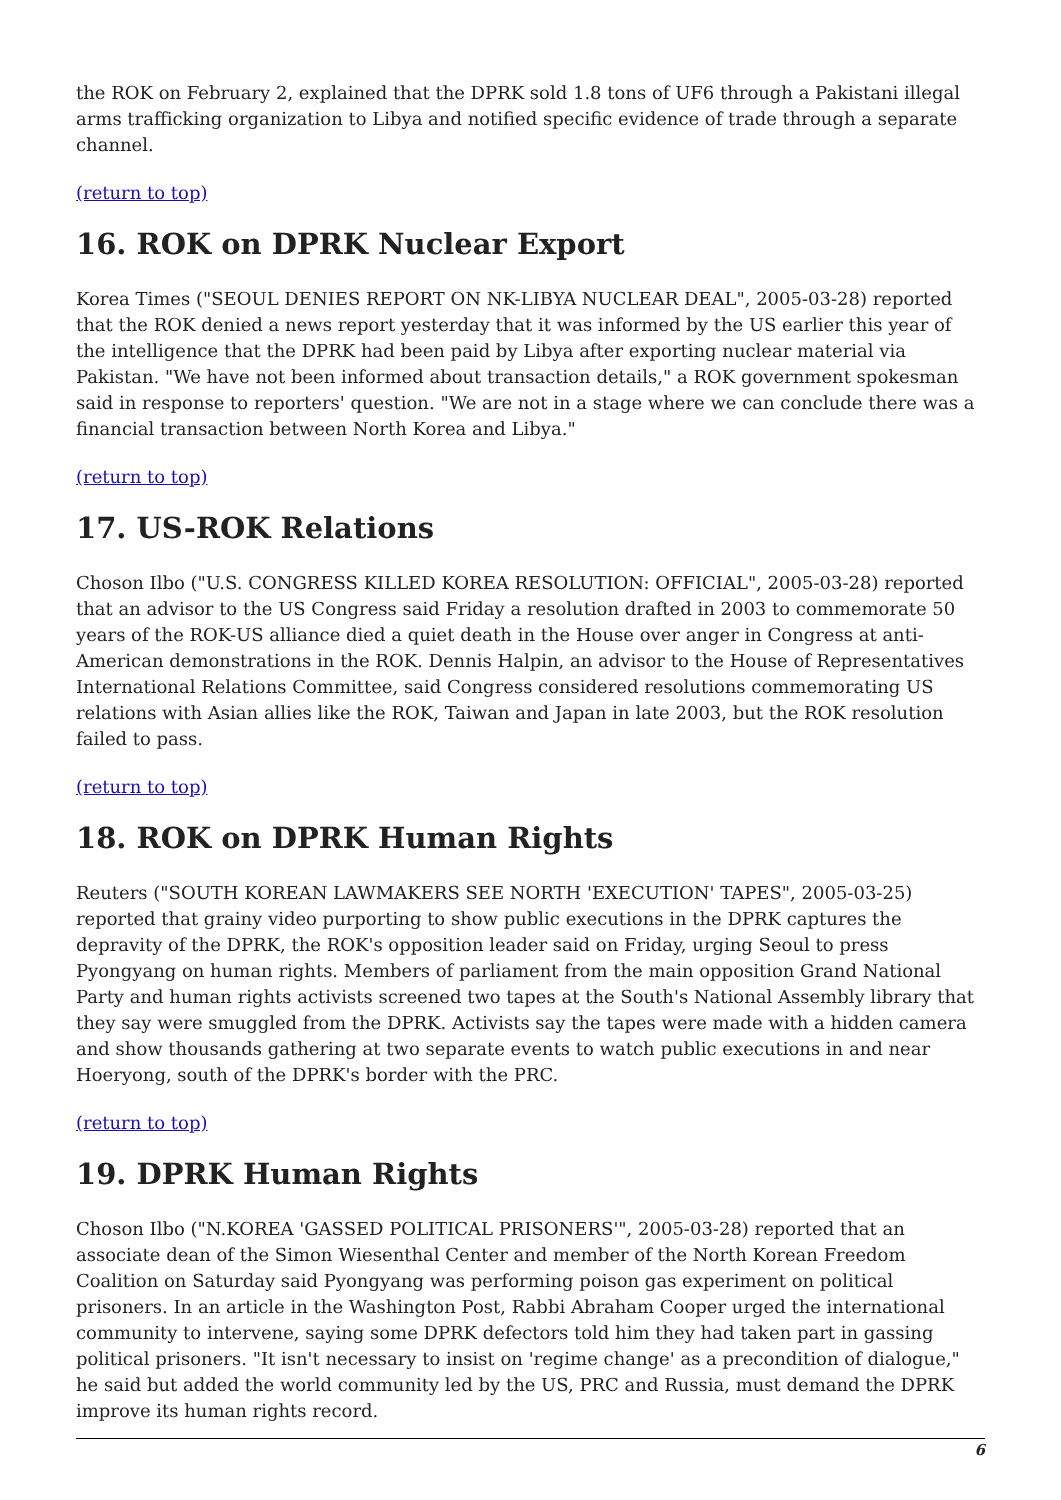the ROK on February 2, explained that the DPRK sold 1.8 tons of UF6 through a Pakistani illegal arms trafficking organization to Libya and notified specific evidence of trade through a separate channel.
(return to top)
16. ROK on DPRK Nuclear Export
Korea Times ("SEOUL DENIES REPORT ON NK-LIBYA NUCLEAR DEAL", 2005-03-28) reported that the ROK denied a news report yesterday that it was informed by the US earlier this year of the intelligence that the DPRK had been paid by Libya after exporting nuclear material via Pakistan. "We have not been informed about transaction details," a ROK government spokesman said in response to reporters' question. "We are not in a stage where we can conclude there was a financial transaction between North Korea and Libya."
(return to top)
17. US-ROK Relations
Choson Ilbo ("U.S. CONGRESS KILLED KOREA RESOLUTION: OFFICIAL", 2005-03-28) reported that an advisor to the US Congress said Friday a resolution drafted in 2003 to commemorate 50 years of the ROK-US alliance died a quiet death in the House over anger in Congress at anti-American demonstrations in the ROK. Dennis Halpin, an advisor to the House of Representatives International Relations Committee, said Congress considered resolutions commemorating US relations with Asian allies like the ROK, Taiwan and Japan in late 2003, but the ROK resolution failed to pass.
(return to top)
18. ROK on DPRK Human Rights
Reuters ("SOUTH KOREAN LAWMAKERS SEE NORTH 'EXECUTION' TAPES", 2005-03-25) reported that grainy video purporting to show public executions in the DPRK captures the depravity of the DPRK, the ROK's opposition leader said on Friday, urging Seoul to press Pyongyang on human rights. Members of parliament from the main opposition Grand National Party and human rights activists screened two tapes at the South's National Assembly library that they say were smuggled from the DPRK. Activists say the tapes were made with a hidden camera and show thousands gathering at two separate events to watch public executions in and near Hoeryong, south of the DPRK's border with the PRC.
(return to top)
19. DPRK Human Rights
Choson Ilbo ("N.KOREA 'GASSED POLITICAL PRISONERS'", 2005-03-28) reported that an associate dean of the Simon Wiesenthal Center and member of the North Korean Freedom Coalition on Saturday said Pyongyang was performing poison gas experiment on political prisoners. In an article in the Washington Post, Rabbi Abraham Cooper urged the international community to intervene, saying some DPRK defectors told him they had taken part in gassing political prisoners. "It isn't necessary to insist on 'regime change' as a precondition of dialogue," he said but added the world community led by the US, PRC and Russia, must demand the DPRK improve its human rights record.
6